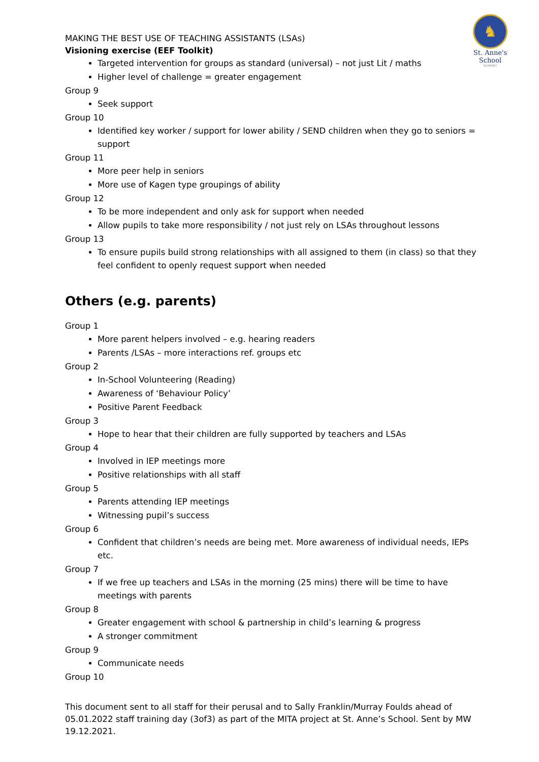♞
St. Anne's School
ALDERNEY
MAKING THE BEST USE OF TEACHING ASSISTANTS (LSAs)
Visioning exercise (EEF Toolkit)
Targeted intervention for groups as standard (universal) – not just Lit / maths
Higher level of challenge = greater engagement
Group 9
Seek support
Group 10
Identified key worker / support for lower ability / SEND children when they go to seniors = support
Group 11
More peer help in seniors
More use of Kagen type groupings of ability
Group 12
To be more independent and only ask for support when needed
Allow pupils to take more responsibility / not just rely on LSAs throughout lessons
Group 13
To ensure pupils build strong relationships with all assigned to them (in class) so that they feel confident to openly request support when needed
Others (e.g. parents)
Group 1
More parent helpers involved – e.g. hearing readers
Parents /LSAs – more interactions ref. groups etc
Group 2
In-School Volunteering (Reading)
Awareness of ‘Behaviour Policy’
Positive Parent Feedback
Group 3
Hope to hear that their children are fully supported by teachers and LSAs
Group 4
Involved in IEP meetings more
Positive relationships with all staff
Group 5
Parents attending IEP meetings
Witnessing pupil’s success
Group 6
Confident that children’s needs are being met. More awareness of individual needs, IEPs etc.
Group 7
If we free up teachers and LSAs in the morning (25 mins) there will be time to have meetings with parents
Group 8
Greater engagement with school & partnership in child’s learning & progress
A stronger commitment
Group 9
Communicate needs
Group 10
This document sent to all staff for their perusal and to Sally Franklin/Murray Foulds ahead of 05.01.2022 staff training day (3of3) as part of the MITA project at St. Anne’s School. Sent by MW 19.12.2021.